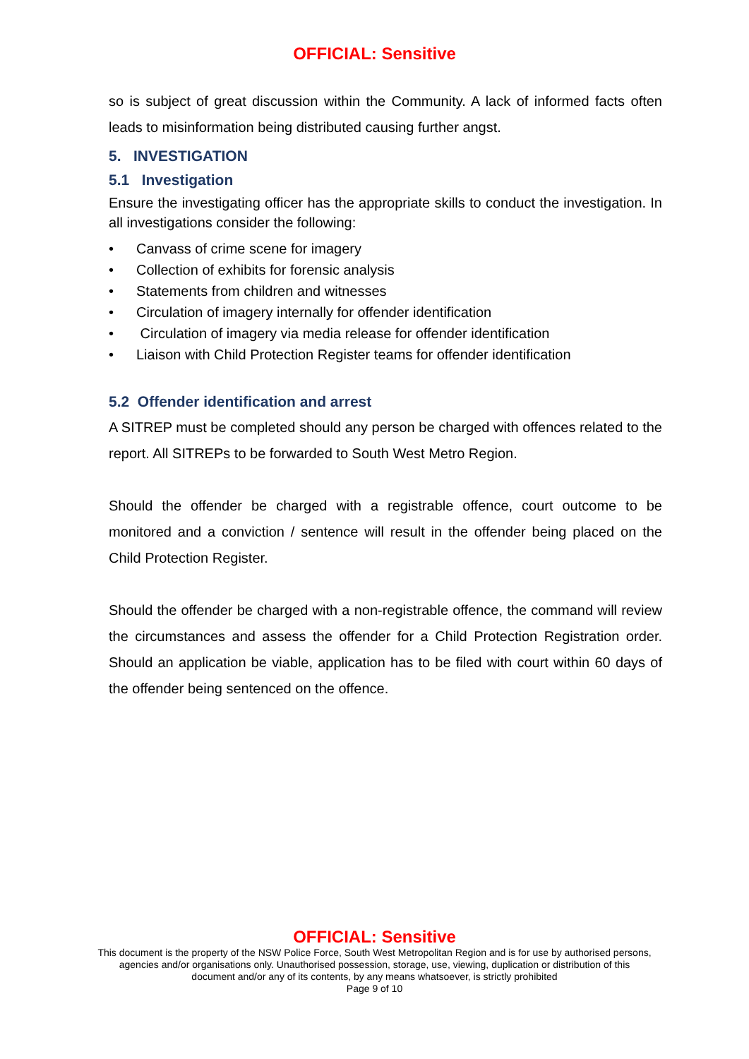OFFICIAL: Sensitive
so is subject of great discussion within the Community. A lack of informed facts often leads to misinformation being distributed causing further angst.
5. INVESTIGATION
5.1 Investigation
Ensure the investigating officer has the appropriate skills to conduct the investigation. In all investigations consider the following:
• Canvass of crime scene for imagery
• Collection of exhibits for forensic analysis
• Statements from children and witnesses
• Circulation of imagery internally for offender identification
• Circulation of imagery via media release for offender identification
• Liaison with Child Protection Register teams for offender identification
5.2 Offender identification and arrest
A SITREP must be completed should any person be charged with offences related to the report. All SITREPs to be forwarded to South West Metro Region.
Should the offender be charged with a registrable offence, court outcome to be monitored and a conviction / sentence will result in the offender being placed on the Child Protection Register.
Should the offender be charged with a non-registrable offence, the command will review the circumstances and assess the offender for a Child Protection Registration order. Should an application be viable, application has to be filed with court within 60 days of the offender being sentenced on the offence.
OFFICIAL: Sensitive
This document is the property of the NSW Police Force, South West Metropolitan Region and is for use by authorised persons,
agencies and/or organisations only. Unauthorised possession, storage, use, viewing, duplication or distribution of this
document and/or any of its contents, by any means whatsoever, is strictly prohibited
Page 9 of 10